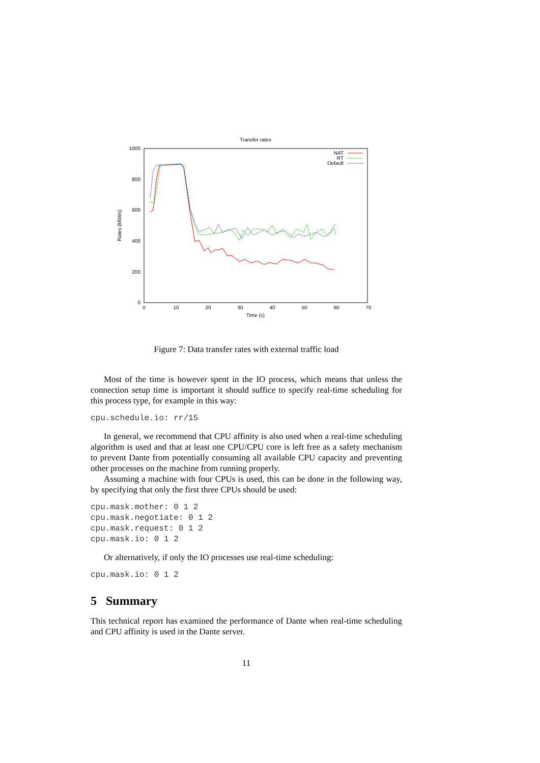Transfer rates
1000
800
600
400
200
0
0
10
20
30
40
50
60
70
Time (s)
Rates (Mbit/s)
NAT
RT
Default
Figure 7: Data transfer rates with external traffic load
Most of the time is however spent in the IO process, which means that unless the connection setup time is important it should suffice to specify real-time scheduling for this process type, for example in this way:
cpu.schedule.io: rr/15
In general, we recommend that CPU affinity is also used when a real-time scheduling algorithm is used and that at least one CPU/CPU core is left free as a safety mechanism to prevent Dante from potentially consuming all available CPU capacity and preventing other processes on the machine from running properly.
Assuming a machine with four CPUs is used, this can be done in the following way, by specifying that only the first three CPUs should be used:
cpu.mask.mother: 0 1 2
cpu.mask.negotiate: 0 1 2
cpu.mask.request: 0 1 2
cpu.mask.io: 0 1 2
Or alternatively, if only the IO processes use real-time scheduling:
cpu.mask.io: 0 1 2
5 Summary
This technical report has examined the performance of Dante when real-time scheduling and CPU affinity is used in the Dante server.
11